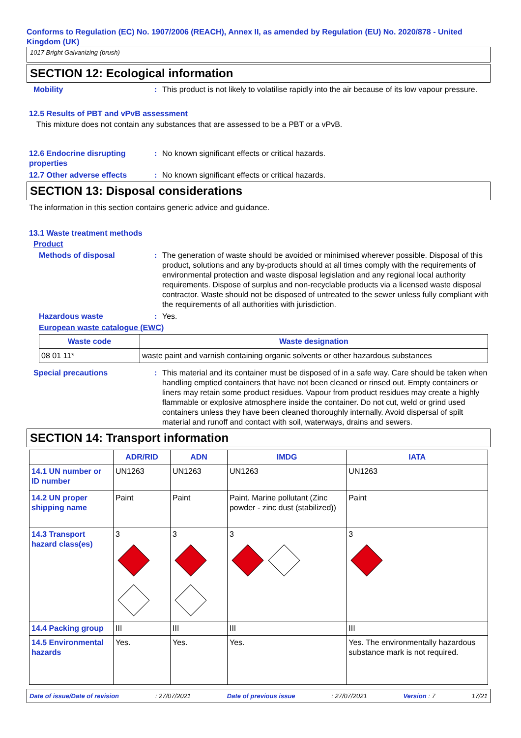Conforms to Regulation (EC) No. 1907/2006 (REACH), Annex II, as amended by Regulation (EU) No. 2020/878 - United Kingdom (UK)
1017 Bright Galvanizing (brush)
SECTION 12: Ecological information
Mobility : This product is not likely to volatilise rapidly into the air because of its low vapour pressure.
12.5 Results of PBT and vPvB assessment
This mixture does not contain any substances that are assessed to be a PBT or a vPvB.
12.6 Endocrine disrupting properties
: No known significant effects or critical hazards.
12.7 Other adverse effects : No known significant effects or critical hazards.
SECTION 13: Disposal considerations
The information in this section contains generic advice and guidance.
13.1 Waste treatment methods
Product
Methods of disposal : The generation of waste should be avoided or minimised wherever possible. Disposal of this product, solutions and any by-products should at all times comply with the requirements of environmental protection and waste disposal legislation and any regional local authority requirements. Dispose of surplus and non-recyclable products via a licensed waste disposal contractor. Waste should not be disposed of untreated to the sewer unless fully compliant with the requirements of all authorities with jurisdiction.
Hazardous waste : Yes.
European waste catalogue (EWC)
| Waste code | Waste designation |
| --- | --- |
| 08 01 11* | waste paint and varnish containing organic solvents or other hazardous substances |
Special precautions : This material and its container must be disposed of in a safe way. Care should be taken when handling emptied containers that have not been cleaned or rinsed out. Empty containers or liners may retain some product residues. Vapour from product residues may create a highly flammable or explosive atmosphere inside the container. Do not cut, weld or grind used containers unless they have been cleaned thoroughly internally. Avoid dispersal of spilt material and runoff and contact with soil, waterways, drains and sewers.
SECTION 14: Transport information
| | ADR/RID | ADN | IMDG | IATA |
| --- | --- | --- | --- | --- |
| 14.1 UN number or ID number | UN1263 | UN1263 | UN1263 | UN1263 |
| 14.2 UN proper shipping name | Paint | Paint | Paint. Marine pollutant (Zinc powder - zinc dust (stabilized)) | Paint |
| 14.3 Transport hazard class(es) | 3 | 3 | 3 | 3 |
| 14.4 Packing group | III | III | III | III |
| 14.5 Environmental hazards | Yes. | Yes. | Yes. | Yes. The environmentally hazardous substance mark is not required. |
Date of issue/Date of revision: 27/07/2021 Date of previous issue: 27/07/2021 Version : 7 17/21